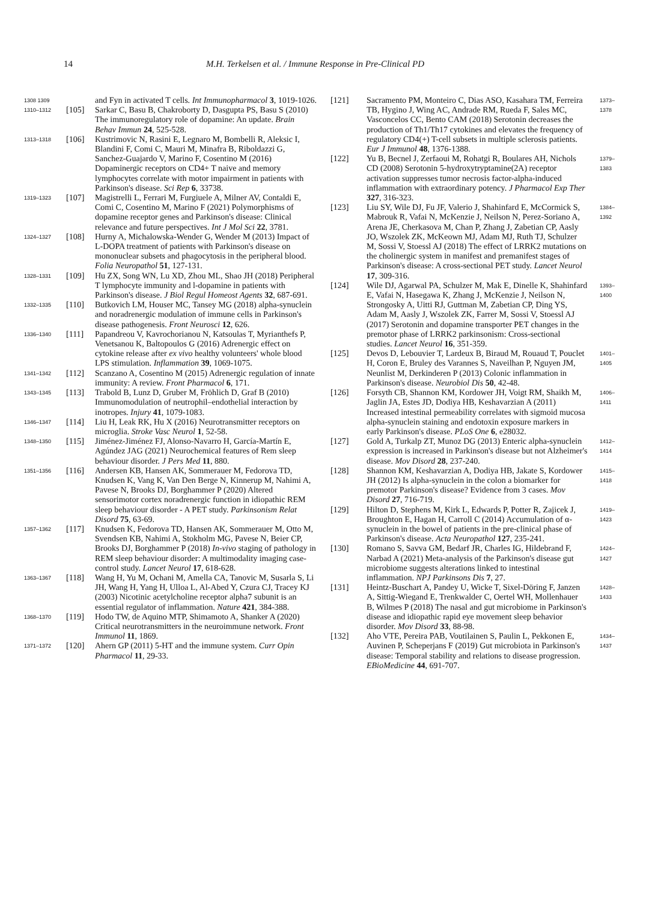14 M.H. Terkelsen et al. / Immune Response in Pre-Clinical PD
1308 1309
and Fyn in activated T cells. Int Immunopharmacol 3, 1019-1026.
1310–1312
[105]
Sarkar C, Basu B, Chakroborty D, Dasgupta PS, Basu S (2010) The immunoregulatory role of dopamine: An update. Brain Behav Immun 24, 525-528.
1313–1318
[106]
Kustrimovic N, Rasini E, Legnaro M, Bombelli R, Aleksic I, Blandini F, Comi C, Mauri M, Minafra B, Riboldazzi G, Sanchez-Guajardo V, Marino F, Cosentino M (2016) Dopaminergic receptors on CD4+ T naive and memory lymphocytes correlate with motor impairment in patients with Parkinson's disease. Sci Rep 6, 33738.
1319–1323
[107]
Magistrelli L, Ferrari M, Furgiuele A, Milner AV, Contaldi E, Comi C, Cosentino M, Marino F (2021) Polymorphisms of dopamine receptor genes and Parkinson's disease: Clinical relevance and future perspectives. Int J Mol Sci 22, 3781.
1324–1327
[108]
Hurny A, Michalowska-Wender G, Wender M (2013) Impact of L-DOPA treatment of patients with Parkinson's disease on mononuclear subsets and phagocytosis in the peripheral blood. Folia Neuropathol 51, 127-131.
1328–1331
[109]
Hu ZX, Song WN, Lu XD, Zhou ML, Shao JH (2018) Peripheral T lymphocyte immunity and l-dopamine in patients with Parkinson's disease. J Biol Regul Homeost Agents 32, 687-691.
1332–1335
[110]
Butkovich LM, Houser MC, Tansey MG (2018) alpha-synuclein and noradrenergic modulation of immune cells in Parkinson's disease pathogenesis. Front Neurosci 12, 626.
1336–1340
[111]
Papandreou V, Kavrochorianou N, Katsoulas T, Myrianthefs P, Venetsanou K, Baltopoulos G (2016) Adrenergic effect on cytokine release after ex vivo healthy volunteers' whole blood LPS stimulation. Inflammation 39, 1069-1075.
1341–1342
[112]
Scanzano A, Cosentino M (2015) Adrenergic regulation of innate immunity: A review. Front Pharmacol 6, 171.
1343–1345
[113]
Trabold B, Lunz D, Gruber M, Fröhlich D, Graf B (2010) Immunomodulation of neutrophil–endothelial interaction by inotropes. Injury 41, 1079-1083.
1346–1347
[114]
Liu H, Leak RK, Hu X (2016) Neurotransmitter receptors on microglia. Stroke Vasc Neurol 1, 52-58.
1348–1350
[115]
Jiménez-Jiménez FJ, Alonso-Navarro H, García-Martín E, Agúndez JAG (2021) Neurochemical features of Rem sleep behaviour disorder. J Pers Med 11, 880.
1351–1356
[116]
Andersen KB, Hansen AK, Sommerauer M, Fedorova TD, Knudsen K, Vang K, Van Den Berge N, Kinnerup M, Nahimi A, Pavese N, Brooks DJ, Borghammer P (2020) Altered sensorimotor cortex noradrenergic function in idiopathic REM sleep behaviour disorder - A PET study. Parkinsonism Relat Disord 75, 63-69.
1357–1362
[117]
Knudsen K, Fedorova TD, Hansen AK, Sommerauer M, Otto M, Svendsen KB, Nahimi A, Stokholm MG, Pavese N, Beier CP, Brooks DJ, Borghammer P (2018) In-vivo staging of pathology in REM sleep behaviour disorder: A multimodality imaging case-control study. Lancet Neurol 17, 618-628.
1363–1367
[118]
Wang H, Yu M, Ochani M, Amella CA, Tanovic M, Susarla S, Li JH, Wang H, Yang H, Ulloa L, Al-Abed Y, Czura CJ, Tracey KJ (2003) Nicotinic acetylcholine receptor alpha7 subunit is an essential regulator of inflammation. Nature 421, 384-388.
1368–1370
[119]
Hodo TW, de Aquino MTP, Shimamoto A, Shanker A (2020) Critical neurotransmitters in the neuroimmune network. Front Immunol 11, 1869.
1371–1372
[120]
Ahern GP (2011) 5-HT and the immune system. Curr Opin Pharmacol 11, 29-33.
[121]
Sacramento PM, Monteiro C, Dias ASO, Kasahara TM, Ferreira TB, Hygino J, Wing AC, Andrade RM, Rueda F, Sales MC, Vasconcelos CC, Bento CAM (2018) Serotonin decreases the production of Th1/Th17 cytokines and elevates the frequency of regulatory CD4(+) T-cell subsets in multiple sclerosis patients. Eur J Immunol 48, 1376-1388.
1373–1378
[122]
Yu B, Becnel J, Zerfaoui M, Rohatgi R, Boulares AH, Nichols CD (2008) Serotonin 5-hydroxytryptamine(2A) receptor activation suppresses tumor necrosis factor-alpha-induced inflammation with extraordinary potency. J Pharmacol Exp Ther 327, 316-323.
1379–1383
[123]
Liu SY, Wile DJ, Fu JF, Valerio J, Shahinfard E, McCormick S, Mabrouk R, Vafai N, McKenzie J, Neilson N, Perez-Soriano A, Arena JE, Cherkasova M, Chan P, Zhang J, Zabetian CP, Aasly JO, Wszolek ZK, McKeown MJ, Adam MJ, Ruth TJ, Schulzer M, Sossi V, Stoessl AJ (2018) The effect of LRRK2 mutations on the cholinergic system in manifest and premanifest stages of Parkinson's disease: A cross-sectional PET study. Lancet Neurol 17, 309-316.
1384–1392
[124]
Wile DJ, Agarwal PA, Schulzer M, Mak E, Dinelle K, Shahinfard E, Vafai N, Hasegawa K, Zhang J, McKenzie J, Neilson N, Strongosky A, Uitti RJ, Guttman M, Zabetian CP, Ding YS, Adam M, Aasly J, Wszolek ZK, Farrer M, Sossi V, Stoessl AJ (2017) Serotonin and dopamine transporter PET changes in the premotor phase of LRRK2 parkinsonism: Cross-sectional studies. Lancet Neurol 16, 351-359.
1393–1400
[125]
Devos D, Lebouvier T, Lardeux B, Biraud M, Rouaud T, Pouclet H, Coron E, Bruley des Varannes S, Naveilhan P, Nguyen JM, Neunlist M, Derkinderen P (2013) Colonic inflammation in Parkinson's disease. Neurobiol Dis 50, 42-48.
1401–1405
[126]
Forsyth CB, Shannon KM, Kordower JH, Voigt RM, Shaikh M, Jaglin JA, Estes JD, Dodiya HB, Keshavarzian A (2011) Increased intestinal permeability correlates with sigmoid mucosa alpha-synuclein staining and endotoxin exposure markers in early Parkinson's disease. PLoS One 6, e28032.
1406–1411
[127]
Gold A, Turkalp ZT, Munoz DG (2013) Enteric alpha-synuclein expression is increased in Parkinson's disease but not Alzheimer's disease. Mov Disord 28, 237-240.
1412–1414
[128]
Shannon KM, Keshavarzian A, Dodiya HB, Jakate S, Kordower JH (2012) Is alpha-synuclein in the colon a biomarker for premotor Parkinson's disease? Evidence from 3 cases. Mov Disord 27, 716-719.
1415–1418
[129]
Hilton D, Stephens M, Kirk L, Edwards P, Potter R, Zajicek J, Broughton E, Hagan H, Carroll C (2014) Accumulation of α-synuclein in the bowel of patients in the pre-clinical phase of Parkinson's disease. Acta Neuropathol 127, 235-241.
1419–1423
[130]
Romano S, Savva GM, Bedarf JR, Charles IG, Hildebrand F, Narbad A (2021) Meta-analysis of the Parkinson's disease gut microbiome suggests alterations linked to intestinal inflammation. NPJ Parkinsons Dis 7, 27.
1424–1427
[131]
Heintz-Buschart A, Pandey U, Wicke T, Sixel-Döring F, Janzen A, Sittig-Wiegand E, Trenkwalder C, Oertel WH, Mollenhauer B, Wilmes P (2018) The nasal and gut microbiome in Parkinson's disease and idiopathic rapid eye movement sleep behavior disorder. Mov Disord 33, 88-98.
1428–1433
[132]
Aho VTE, Pereira PAB, Voutilainen S, Paulin L, Pekkonen E, Auvinen P, Scheperjans F (2019) Gut microbiota in Parkinson's disease: Temporal stability and relations to disease progression. EBioMedicine 44, 691-707.
1434–1437